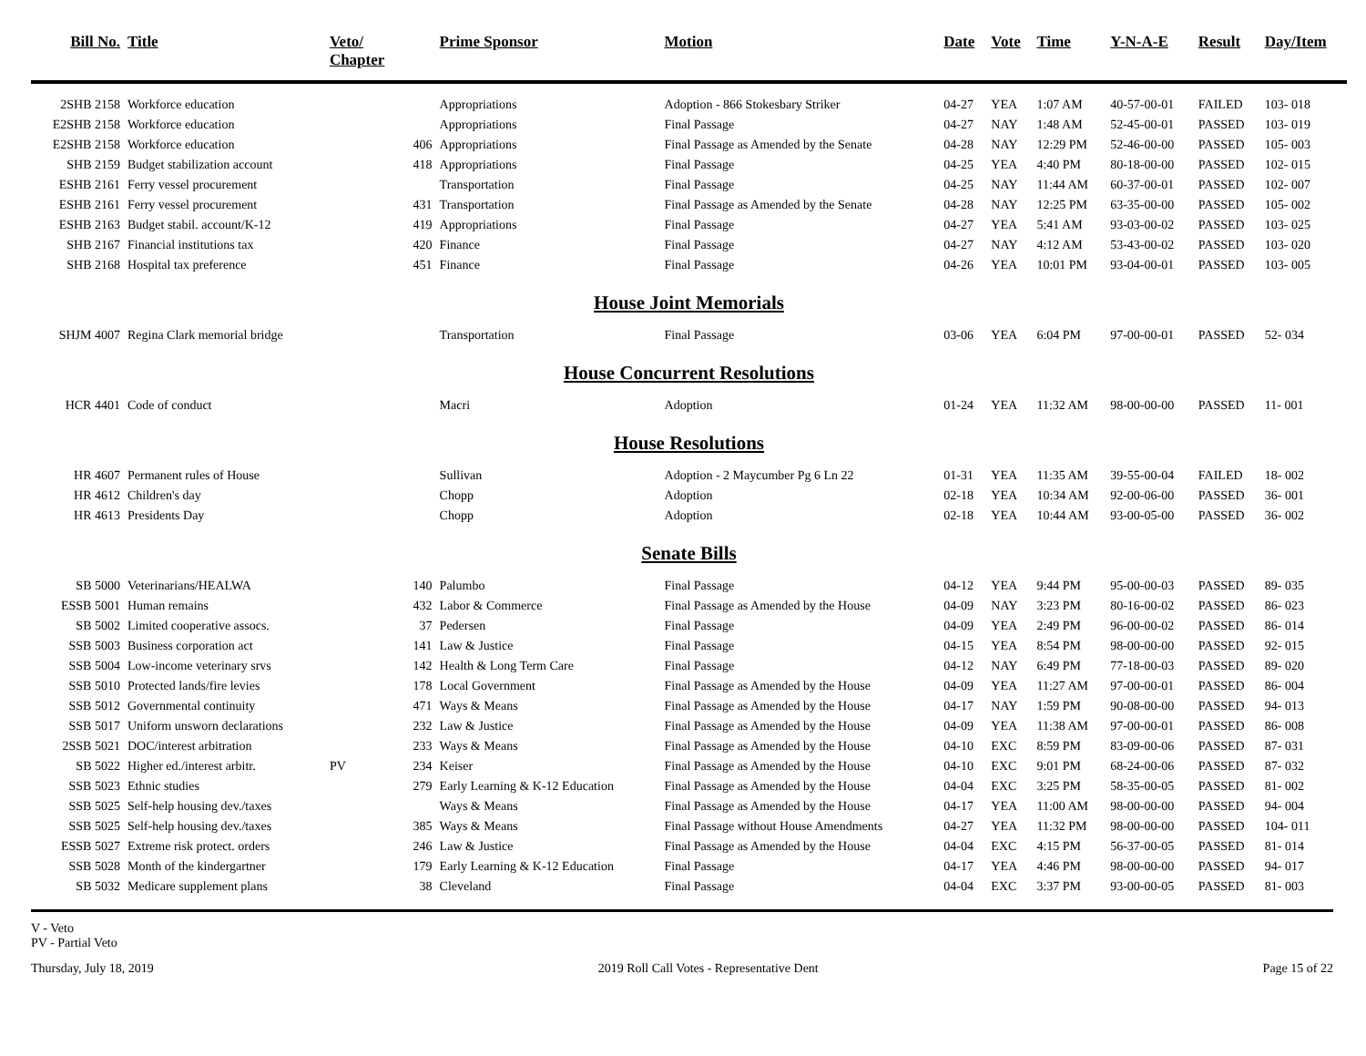| Bill No. | Title | Veto/ Chapter | | Prime Sponsor | Motion | Date | Vote | Time | Y-N-A-E | Result | Day/Item |
| --- | --- | --- | --- | --- | --- | --- | --- | --- | --- | --- | --- |
| 2SHB 2158 | Workforce education | | | Appropriations | Adoption - 866 Stokesbary Striker | 04-27 | YEA | 1:07 AM | 40-57-00-01 | FAILED | 103- 018 |
| E2SHB 2158 | Workforce education | | | Appropriations | Final Passage | 04-27 | NAY | 1:48 AM | 52-45-00-01 | PASSED | 103- 019 |
| E2SHB 2158 | Workforce education | | 406 | Appropriations | Final Passage as Amended by the Senate | 04-28 | NAY | 12:29 PM | 52-46-00-00 | PASSED | 105- 003 |
| SHB 2159 | Budget stabilization account | | 418 | Appropriations | Final Passage | 04-25 | YEA | 4:40 PM | 80-18-00-00 | PASSED | 102- 015 |
| ESHB 2161 | Ferry vessel procurement | | | Transportation | Final Passage | 04-25 | NAY | 11:44 AM | 60-37-00-01 | PASSED | 102- 007 |
| ESHB 2161 | Ferry vessel procurement | | 431 | Transportation | Final Passage as Amended by the Senate | 04-28 | NAY | 12:25 PM | 63-35-00-00 | PASSED | 105- 002 |
| ESHB 2163 | Budget stabil. account/K-12 | | 419 | Appropriations | Final Passage | 04-27 | YEA | 5:41 AM | 93-03-00-02 | PASSED | 103- 025 |
| SHB 2167 | Financial institutions tax | | 420 | Finance | Final Passage | 04-27 | NAY | 4:12 AM | 53-43-00-02 | PASSED | 103- 020 |
| SHB 2168 | Hospital tax preference | | 451 | Finance | Final Passage | 04-26 | YEA | 10:01 PM | 93-04-00-01 | PASSED | 103- 005 |
| House Joint Memorials | | | | | | | | | | | |
| SHJM 4007 | Regina Clark memorial bridge | | | Transportation | Final Passage | 03-06 | YEA | 6:04 PM | 97-00-00-01 | PASSED | 52- 034 |
| House Concurrent Resolutions | | | | | | | | | | | |
| HCR 4401 | Code of conduct | | | Macri | Adoption | 01-24 | YEA | 11:32 AM | 98-00-00-00 | PASSED | 11- 001 |
| House Resolutions | | | | | | | | | | | |
| HR 4607 | Permanent rules of House | | | Sullivan | Adoption - 2 Maycumber Pg 6 Ln 22 | 01-31 | YEA | 11:35 AM | 39-55-00-04 | FAILED | 18- 002 |
| HR 4612 | Children's day | | | Chopp | Adoption | 02-18 | YEA | 10:34 AM | 92-00-06-00 | PASSED | 36- 001 |
| HR 4613 | Presidents Day | | | Chopp | Adoption | 02-18 | YEA | 10:44 AM | 93-00-05-00 | PASSED | 36- 002 |
| Senate Bills | | | | | | | | | | | |
| SB 5000 | Veterinarians/HEALWA | | 140 | Palumbo | Final Passage | 04-12 | YEA | 9:44 PM | 95-00-00-03 | PASSED | 89- 035 |
| ESSB 5001 | Human remains | | 432 | Labor & Commerce | Final Passage as Amended by the House | 04-09 | NAY | 3:23 PM | 80-16-00-02 | PASSED | 86- 023 |
| SB 5002 | Limited cooperative assocs. | | 37 | Pedersen | Final Passage | 04-09 | YEA | 2:49 PM | 96-00-00-02 | PASSED | 86- 014 |
| SSB 5003 | Business corporation act | | 141 | Law & Justice | Final Passage | 04-15 | YEA | 8:54 PM | 98-00-00-00 | PASSED | 92- 015 |
| SSB 5004 | Low-income veterinary srvs | | 142 | Health & Long Term Care | Final Passage | 04-12 | NAY | 6:49 PM | 77-18-00-03 | PASSED | 89- 020 |
| SSB 5010 | Protected lands/fire levies | | 178 | Local Government | Final Passage as Amended by the House | 04-09 | YEA | 11:27 AM | 97-00-00-01 | PASSED | 86- 004 |
| SSB 5012 | Governmental continuity | | 471 | Ways & Means | Final Passage as Amended by the House | 04-17 | NAY | 1:59 PM | 90-08-00-00 | PASSED | 94- 013 |
| SSB 5017 | Uniform unsworn declarations | | 232 | Law & Justice | Final Passage as Amended by the House | 04-09 | YEA | 11:38 AM | 97-00-00-01 | PASSED | 86- 008 |
| 2SSB 5021 | DOC/interest arbitration | | 233 | Ways & Means | Final Passage as Amended by the House | 04-10 | EXC | 8:59 PM | 83-09-00-06 | PASSED | 87- 031 |
| SB 5022 | Higher ed./interest arbitr. | PV | 234 | Keiser | Final Passage as Amended by the House | 04-10 | EXC | 9:01 PM | 68-24-00-06 | PASSED | 87- 032 |
| SSB 5023 | Ethnic studies | | 279 | Early Learning & K-12 Education | Final Passage as Amended by the House | 04-04 | EXC | 3:25 PM | 58-35-00-05 | PASSED | 81- 002 |
| SSB 5025 | Self-help housing dev./taxes | | | Ways & Means | Final Passage as Amended by the House | 04-17 | YEA | 11:00 AM | 98-00-00-00 | PASSED | 94- 004 |
| SSB 5025 | Self-help housing dev./taxes | | 385 | Ways & Means | Final Passage without House Amendments | 04-27 | YEA | 11:32 PM | 98-00-00-00 | PASSED | 104- 011 |
| ESSB 5027 | Extreme risk protect. orders | | 246 | Law & Justice | Final Passage as Amended by the House | 04-04 | EXC | 4:15 PM | 56-37-00-05 | PASSED | 81- 014 |
| SSB 5028 | Month of the kindergartner | | 179 | Early Learning & K-12 Education | Final Passage | 04-17 | YEA | 4:46 PM | 98-00-00-00 | PASSED | 94- 017 |
| SB 5032 | Medicare supplement plans | | 38 | Cleveland | Final Passage | 04-04 | EXC | 3:37 PM | 93-00-00-05 | PASSED | 81- 003 |
V - Veto
PV - Partial Veto
Thursday, July 18, 2019 2019 Roll Call Votes - Representative Dent Page 15 of 22